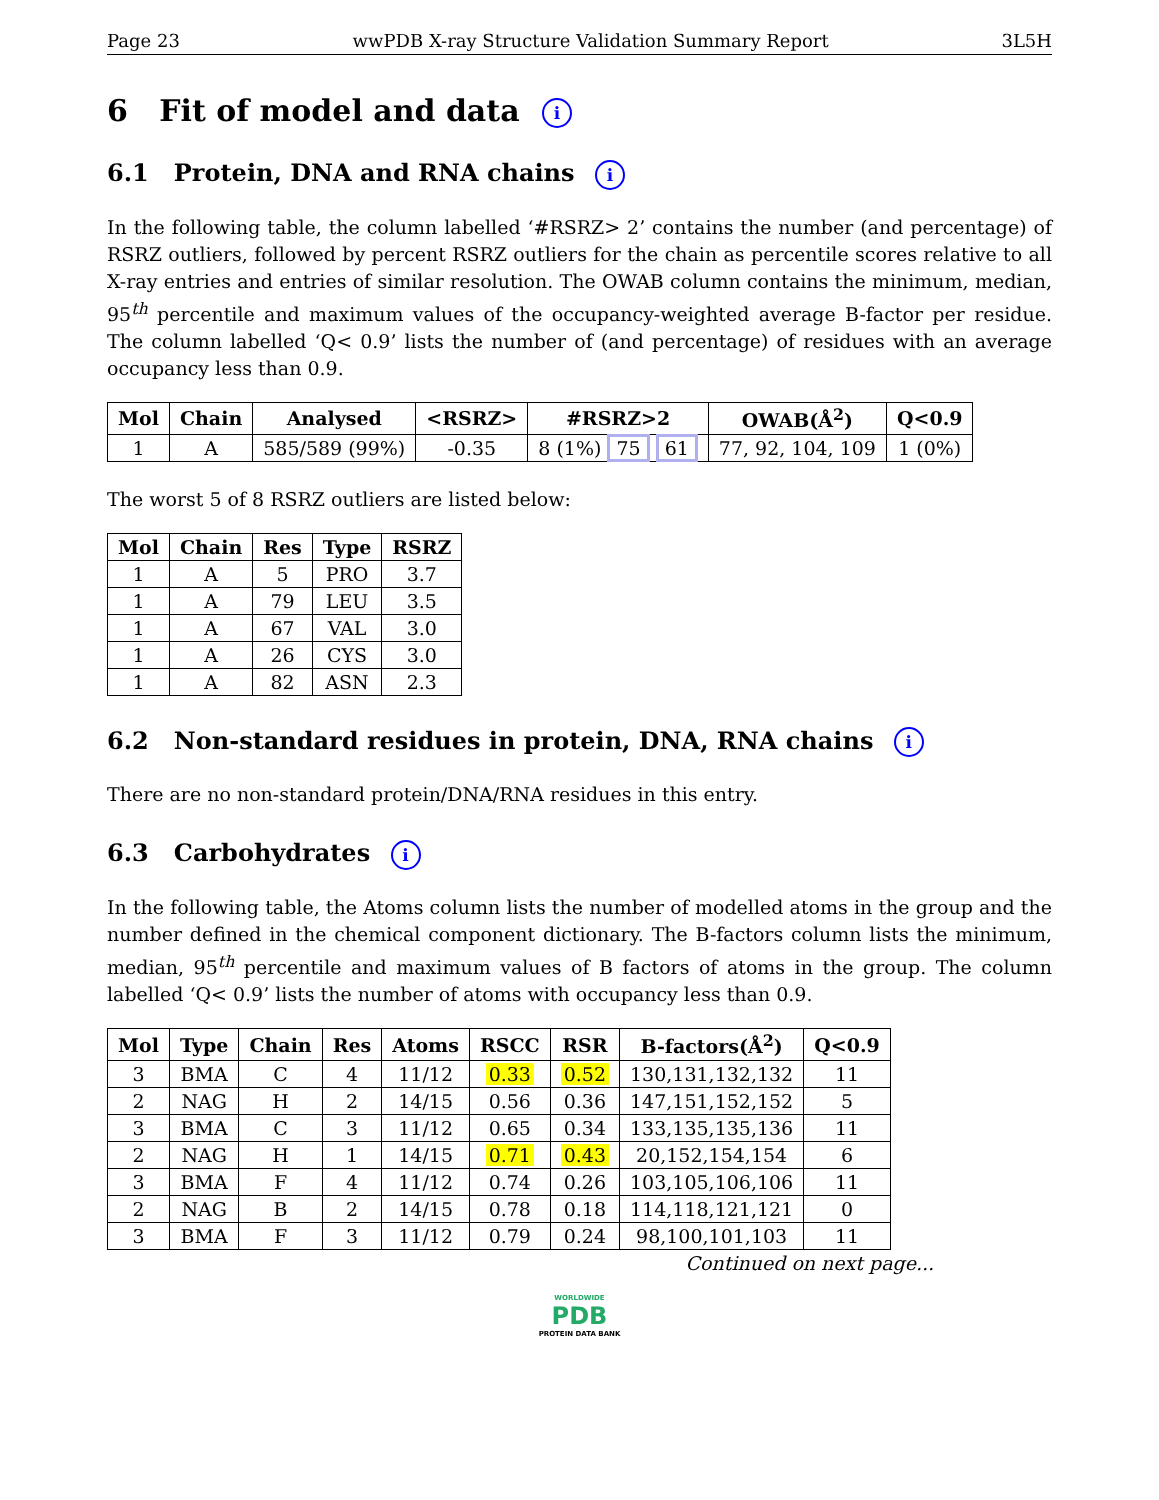Page 23 wwPDB X-ray Structure Validation Summary Report 3L5H
6 Fit of model and data i
6.1 Protein, DNA and RNA chains i
In the following table, the column labelled ‘#RSRZ> 2’ contains the number (and percentage) of RSRZ outliers, followed by percent RSRZ outliers for the chain as percentile scores relative to all X-ray entries and entries of similar resolution. The OWAB column contains the minimum, median, 95<sup>th</sup> percentile and maximum values of the occupancy-weighted average B-factor per residue. The column labelled ‘Q< 0.9’ lists the number of (and percentage) of residues with an average occupancy less than 0.9.
| Mol | Chain | Analysed | <RSRZ> | #RSRZ>2 | OWAB(Å<sup>2</sup>) | Q<0.9 |
| --- | --- | --- | --- | --- | --- | --- |
| 1 | A | 585/589 (99%) | -0.35 | 8 (1%) 75 61 | 77, 92, 104, 109 | 1 (0%) |
The worst 5 of 8 RSRZ outliers are listed below:
| Mol | Chain | Res | Type | RSRZ |
| --- | --- | --- | --- | --- |
| 1 | A | 5 | PRO | 3.7 |
| 1 | A | 79 | LEU | 3.5 |
| 1 | A | 67 | VAL | 3.0 |
| 1 | A | 26 | CYS | 3.0 |
| 1 | A | 82 | ASN | 2.3 |
6.2 Non-standard residues in protein, DNA, RNA chains i
There are no non-standard protein/DNA/RNA residues in this entry.
6.3 Carbohydrates i
In the following table, the Atoms column lists the number of modelled atoms in the group and the number defined in the chemical component dictionary. The B-factors column lists the minimum, median, 95<sup>th</sup> percentile and maximum values of B factors of atoms in the group. The column labelled ‘Q< 0.9’ lists the number of atoms with occupancy less than 0.9.
| Mol | Type | Chain | Res | Atoms | RSCC | RSR | B-factors(Å<sup>2</sup>) | Q<0.9 |
| --- | --- | --- | --- | --- | --- | --- | --- | --- |
| 3 | BMA | C | 4 | 11/12 | 0.33 | 0.52 | 130,131,132,132 | 11 |
| 2 | NAG | H | 2 | 14/15 | 0.56 | 0.36 | 147,151,152,152 | 5 |
| 3 | BMA | C | 3 | 11/12 | 0.65 | 0.34 | 133,135,135,136 | 11 |
| 2 | NAG | H | 1 | 14/15 | 0.71 | 0.43 | 20,152,154,154 | 6 |
| 3 | BMA | F | 4 | 11/12 | 0.74 | 0.26 | 103,105,106,106 | 11 |
| 2 | NAG | B | 2 | 14/15 | 0.78 | 0.18 | 114,118,121,121 | 0 |
| 3 | BMA | F | 3 | 11/12 | 0.79 | 0.24 | 98,100,101,103 | 11 |
Continued on next page...
WORLDWIDE
PDB
PROTEIN DATA BANK